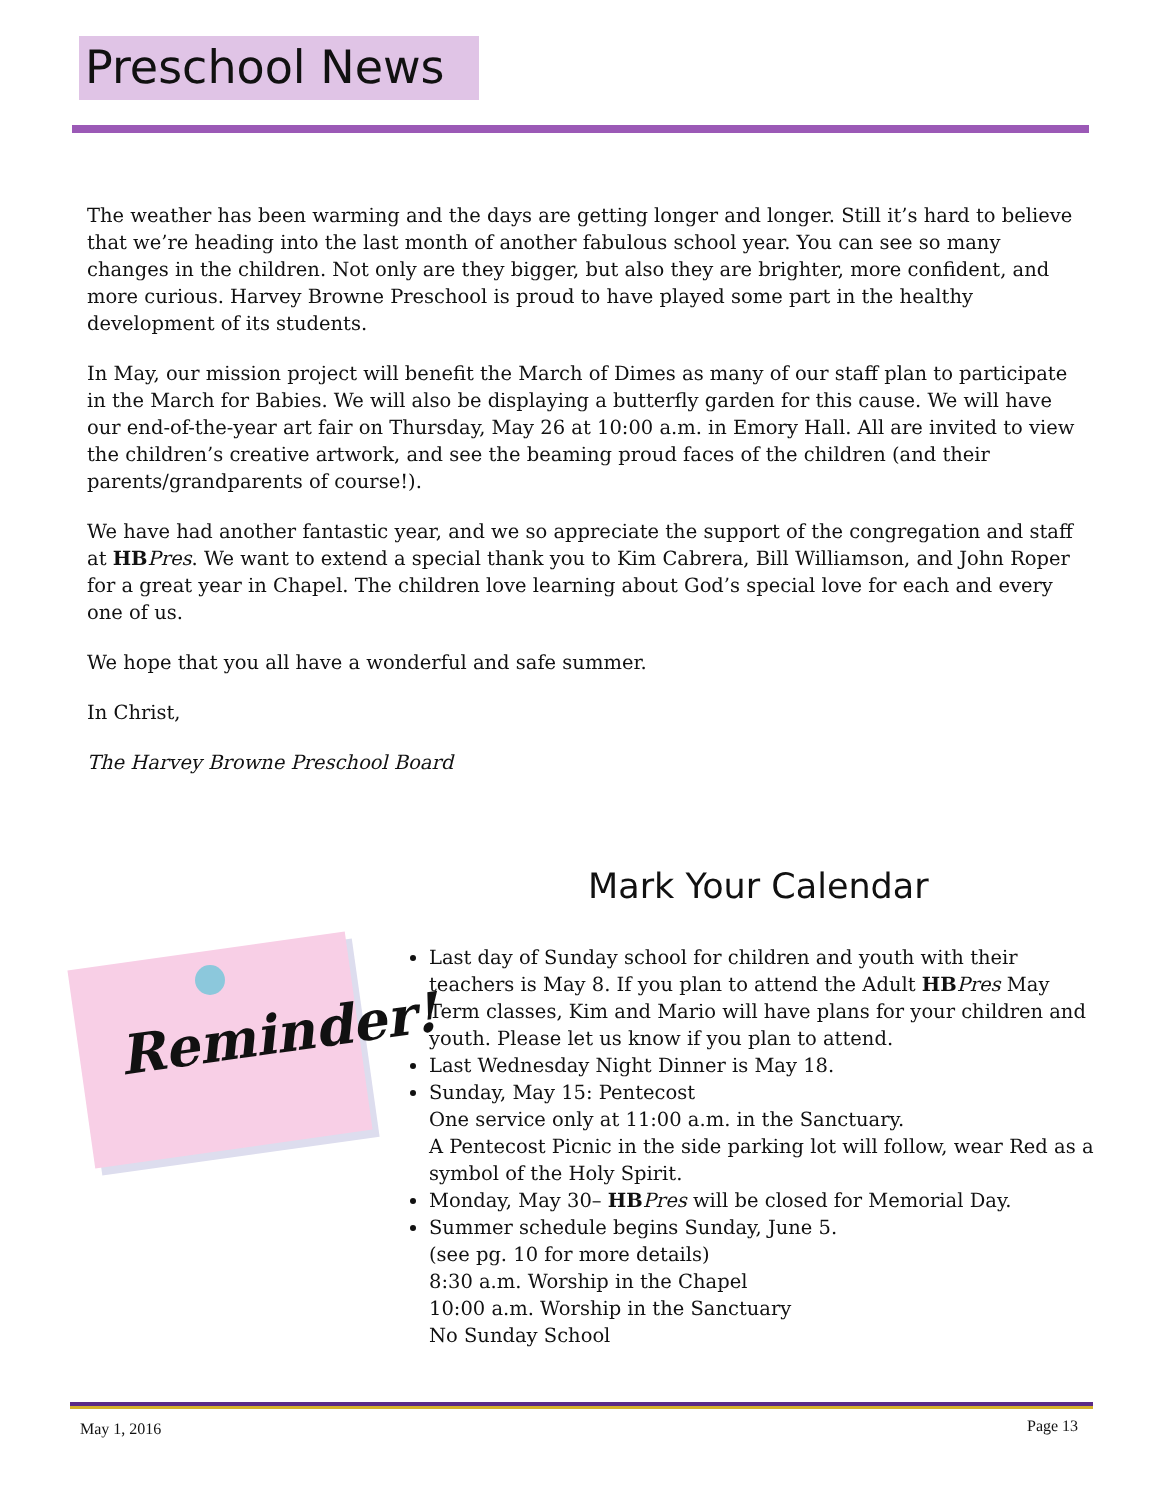Preschool News
The weather has been warming and the days are getting longer and longer. Still it’s hard to believe that we’re heading into the last month of another fabulous school year. You can see so many changes in the children. Not only are they bigger, but also they are brighter, more confident, and more curious. Harvey Browne Preschool is proud to have played some part in the healthy development of its students.
In May, our mission project will benefit the March of Dimes as many of our staff plan to participate in the March for Babies. We will also be displaying a butterfly garden for this cause. We will have our end-of-the-year art fair on Thursday, May 26 at 10:00 a.m. in Emory Hall. All are invited to view the children’s creative artwork, and see the beaming proud faces of the children (and their parents/grandparents of course!).
We have had another fantastic year, and we so appreciate the support of the congregation and staff at HB Pres. We want to extend a special thank you to Kim Cabrera, Bill Williamson, and John Roper for a great year in Chapel. The children love learning about God’s special love for each and every one of us.
We hope that you all have a wonderful and safe summer.
In Christ,
The Harvey Browne Preschool Board
Mark Your Calendar
Reminder!
Last day of Sunday school for children and youth with their teachers is May 8. If you plan to attend the Adult HB Pres May Term classes, Kim and Mario will have plans for your children and youth. Please let us know if you plan to attend.
Last Wednesday Night Dinner is May 18.
Sunday, May 15: Pentecost
One service only at 11:00 a.m. in the Sanctuary.
A Pentecost Picnic in the side parking lot will follow, wear Red as a symbol of the Holy Spirit.
Monday, May 30– HB Pres will be closed for Memorial Day.
Summer schedule begins Sunday, June 5.
(see pg. 10 for more details)
8:30 a.m. Worship in the Chapel
10:00 a.m. Worship in the Sanctuary
No Sunday School
May 1, 2016 Page 13